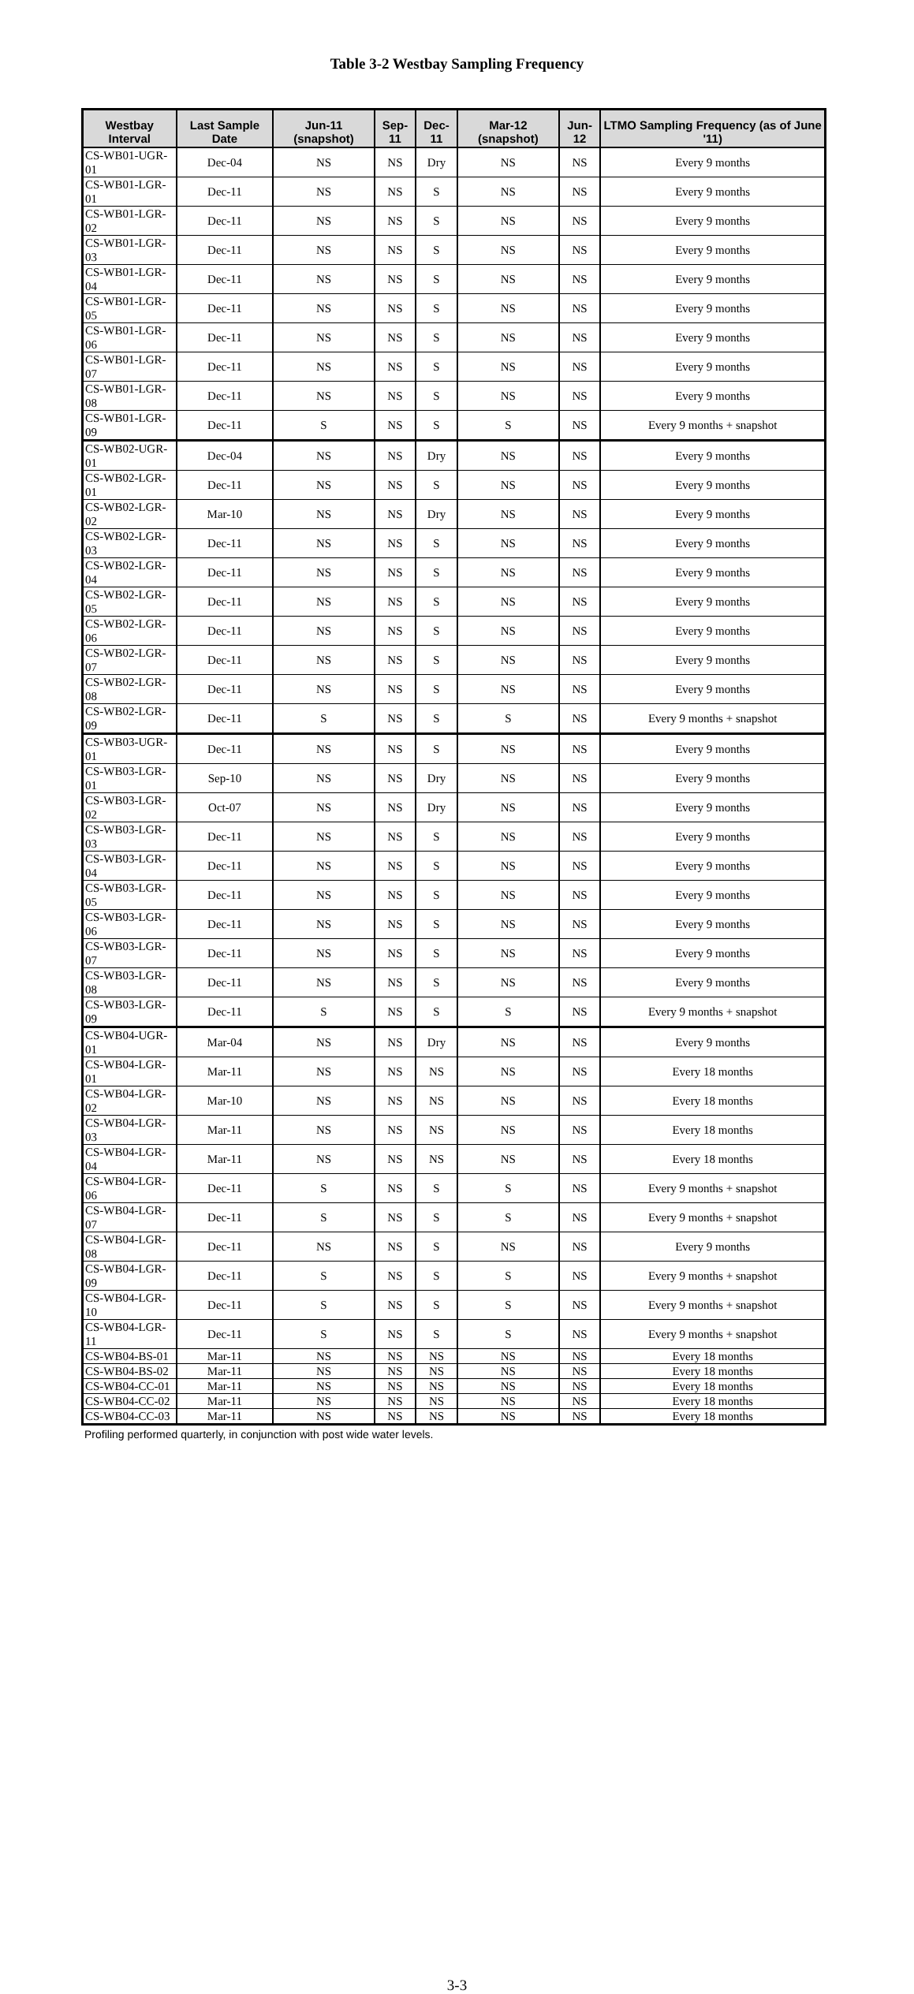Table 3-2 Westbay Sampling Frequency
| Westbay Interval | Last Sample Date | Jun-11 (snapshot) | Sep-11 | Dec-11 | Mar-12 (snapshot) | Jun-12 | LTMO Sampling Frequency (as of June '11) |
| --- | --- | --- | --- | --- | --- | --- | --- |
| CS-WB01-UGR-01 | Dec-04 | NS | NS | Dry | NS | NS | Every 9 months |
| CS-WB01-LGR-01 | Dec-11 | NS | NS | S | NS | NS | Every 9 months |
| CS-WB01-LGR-02 | Dec-11 | NS | NS | S | NS | NS | Every 9 months |
| CS-WB01-LGR-03 | Dec-11 | NS | NS | S | NS | NS | Every 9 months |
| CS-WB01-LGR-04 | Dec-11 | NS | NS | S | NS | NS | Every 9 months |
| CS-WB01-LGR-05 | Dec-11 | NS | NS | S | NS | NS | Every 9 months |
| CS-WB01-LGR-06 | Dec-11 | NS | NS | S | NS | NS | Every 9 months |
| CS-WB01-LGR-07 | Dec-11 | NS | NS | S | NS | NS | Every 9 months |
| CS-WB01-LGR-08 | Dec-11 | NS | NS | S | NS | NS | Every 9 months |
| CS-WB01-LGR-09 | Dec-11 | S | NS | S | S | NS | Every 9 months + snapshot |
| CS-WB02-UGR-01 | Dec-04 | NS | NS | Dry | NS | NS | Every 9 months |
| CS-WB02-LGR-01 | Dec-11 | NS | NS | S | NS | NS | Every 9 months |
| CS-WB02-LGR-02 | Mar-10 | NS | NS | Dry | NS | NS | Every 9 months |
| CS-WB02-LGR-03 | Dec-11 | NS | NS | S | NS | NS | Every 9 months |
| CS-WB02-LGR-04 | Dec-11 | NS | NS | S | NS | NS | Every 9 months |
| CS-WB02-LGR-05 | Dec-11 | NS | NS | S | NS | NS | Every 9 months |
| CS-WB02-LGR-06 | Dec-11 | NS | NS | S | NS | NS | Every 9 months |
| CS-WB02-LGR-07 | Dec-11 | NS | NS | S | NS | NS | Every 9 months |
| CS-WB02-LGR-08 | Dec-11 | NS | NS | S | NS | NS | Every 9 months |
| CS-WB02-LGR-09 | Dec-11 | S | NS | S | S | NS | Every 9 months + snapshot |
| CS-WB03-UGR-01 | Dec-11 | NS | NS | S | NS | NS | Every 9 months |
| CS-WB03-LGR-01 | Sep-10 | NS | NS | Dry | NS | NS | Every 9 months |
| CS-WB03-LGR-02 | Oct-07 | NS | NS | Dry | NS | NS | Every 9 months |
| CS-WB03-LGR-03 | Dec-11 | NS | NS | S | NS | NS | Every 9 months |
| CS-WB03-LGR-04 | Dec-11 | NS | NS | S | NS | NS | Every 9 months |
| CS-WB03-LGR-05 | Dec-11 | NS | NS | S | NS | NS | Every 9 months |
| CS-WB03-LGR-06 | Dec-11 | NS | NS | S | NS | NS | Every 9 months |
| CS-WB03-LGR-07 | Dec-11 | NS | NS | S | NS | NS | Every 9 months |
| CS-WB03-LGR-08 | Dec-11 | NS | NS | S | NS | NS | Every 9 months |
| CS-WB03-LGR-09 | Dec-11 | S | NS | S | S | NS | Every 9 months + snapshot |
| CS-WB04-UGR-01 | Mar-04 | NS | NS | Dry | NS | NS | Every 9 months |
| CS-WB04-LGR-01 | Mar-11 | NS | NS | NS | NS | NS | Every 18 months |
| CS-WB04-LGR-02 | Mar-10 | NS | NS | NS | NS | NS | Every 18 months |
| CS-WB04-LGR-03 | Mar-11 | NS | NS | NS | NS | NS | Every 18 months |
| CS-WB04-LGR-04 | Mar-11 | NS | NS | NS | NS | NS | Every 18 months |
| CS-WB04-LGR-06 | Dec-11 | S | NS | S | S | NS | Every 9 months + snapshot |
| CS-WB04-LGR-07 | Dec-11 | S | NS | S | S | NS | Every 9 months + snapshot |
| CS-WB04-LGR-08 | Dec-11 | NS | NS | S | NS | NS | Every 9 months |
| CS-WB04-LGR-09 | Dec-11 | S | NS | S | S | NS | Every 9 months + snapshot |
| CS-WB04-LGR-10 | Dec-11 | S | NS | S | S | NS | Every 9 months + snapshot |
| CS-WB04-LGR-11 | Dec-11 | S | NS | S | S | NS | Every 9 months + snapshot |
| CS-WB04-BS-01 | Mar-11 | NS | NS | NS | NS | NS | Every 18 months |
| CS-WB04-BS-02 | Mar-11 | NS | NS | NS | NS | NS | Every 18 months |
| CS-WB04-CC-01 | Mar-11 | NS | NS | NS | NS | NS | Every 18 months |
| CS-WB04-CC-02 | Mar-11 | NS | NS | NS | NS | NS | Every 18 months |
| CS-WB04-CC-03 | Mar-11 | NS | NS | NS | NS | NS | Every 18 months |
Profiling performed quarterly, in conjunction with post wide water levels.
3-3